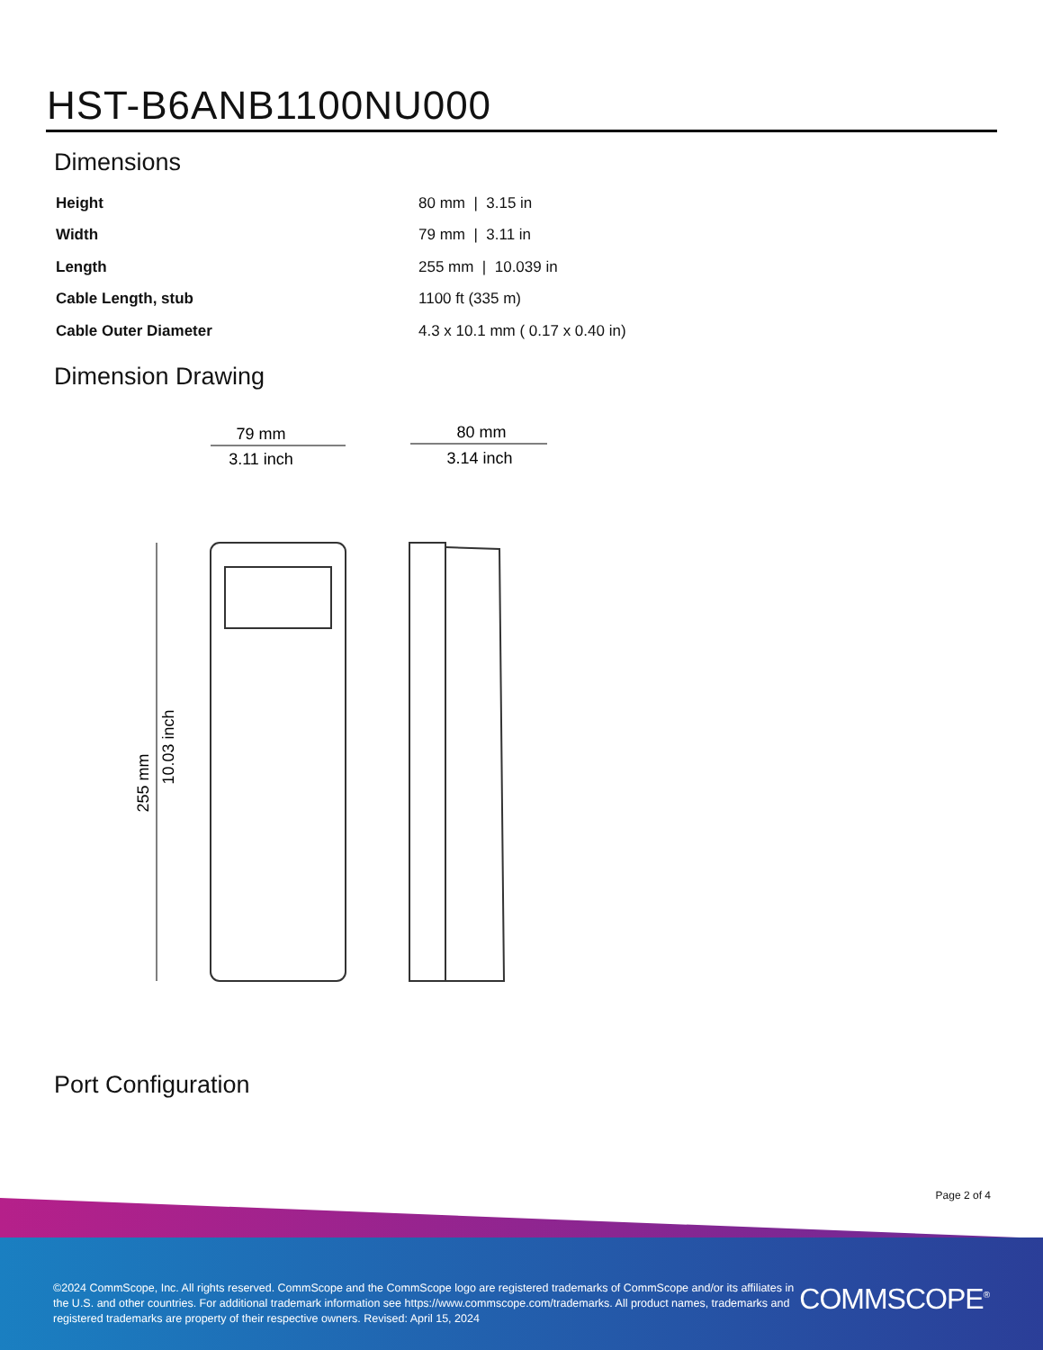HST-B6ANB1100NU000
Dimensions
| Height | 80 mm / 3.15 in |
| Width | 79 mm / 3.11 in |
| Length | 255 mm / 10.039 in |
| Cable Length, stub | 1100 ft (335 m) |
| Cable Outer Diameter | 4.3 x 10.1 mm ( 0.17 x 0.40 in) |
Dimension Drawing
79 mm
3.11 inch
80 mm
3.14 inch
255 mm
10.03 inch
Port Configuration
Page 2 of 4
©2024 CommScope, Inc. All rights reserved. CommScope and the CommScope logo are registered trademarks of CommScope and/or its affiliates in the U.S. and other countries. For additional trademark information see https://www.commscope.com/trademarks. All product names, trademarks and registered trademarks are property of their respective owners. Revised: April 15, 2024
COMMSCOPE<sup>®</sup>